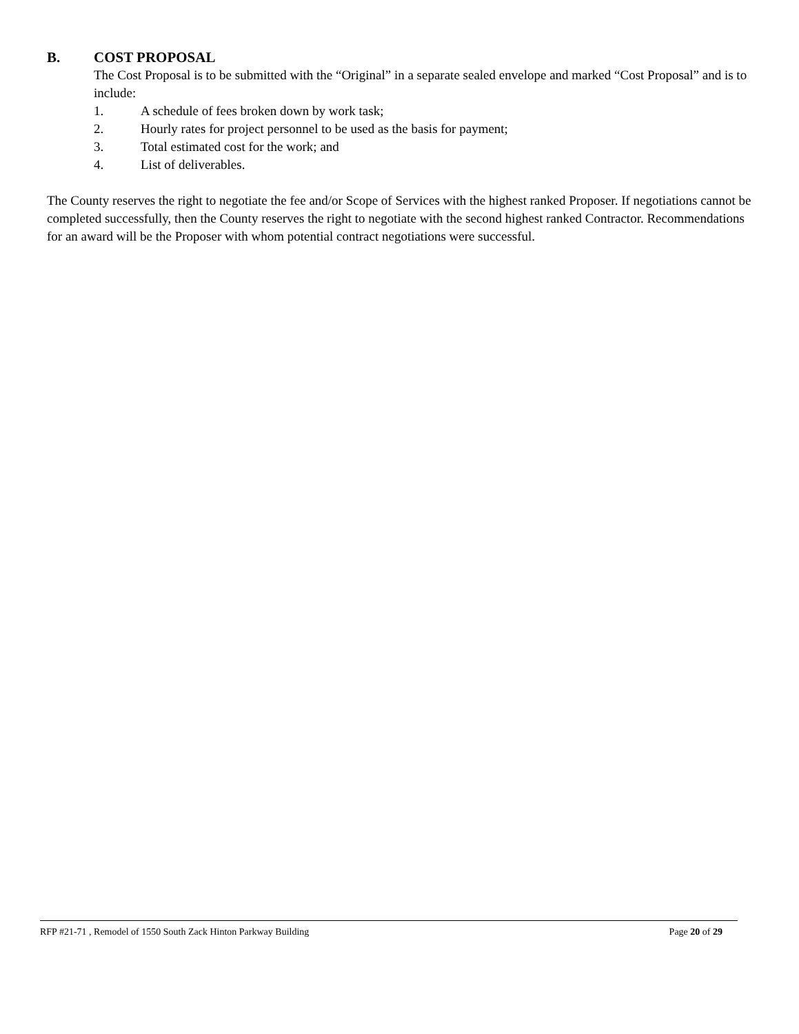B. COST PROPOSAL
The Cost Proposal is to be submitted with the “Original” in a separate sealed envelope and marked “Cost Proposal” and is to include:
1. A schedule of fees broken down by work task;
2. Hourly rates for project personnel to be used as the basis for payment;
3. Total estimated cost for the work; and
4. List of deliverables.
The County reserves the right to negotiate the fee and/or Scope of Services with the highest ranked Proposer. If negotiations cannot be completed successfully, then the County reserves the right to negotiate with the second highest ranked Contractor. Recommendations for an award will be the Proposer with whom potential contract negotiations were successful.
RFP #21-71 , Remodel of 1550 South Zack Hinton Parkway Building Page 20 of 29